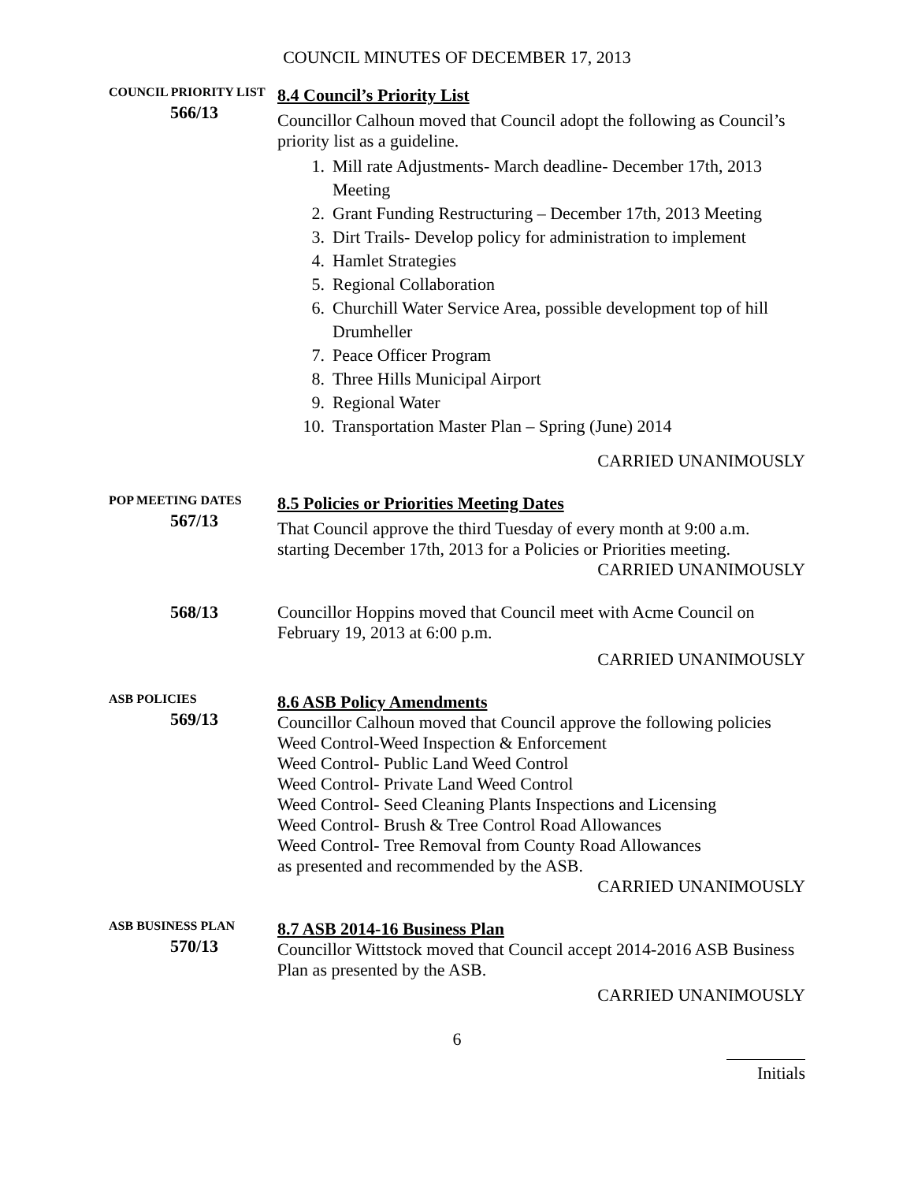COUNCIL MINUTES OF DECEMBER 17, 2013
COUNCIL PRIORITY LIST
566/13
8.4 Council’s Priority List
Councillor Calhoun moved that Council adopt the following as Council’s priority list as a guideline.
1. Mill rate Adjustments- March deadline- December 17th, 2013 Meeting
2. Grant Funding Restructuring – December 17th, 2013 Meeting
3. Dirt Trails- Develop policy for administration to implement
4. Hamlet Strategies
5. Regional Collaboration
6. Churchill Water Service Area, possible development top of hill Drumheller
7. Peace Officer Program
8. Three Hills Municipal Airport
9. Regional Water
10. Transportation Master Plan – Spring (June) 2014
CARRIED UNANIMOUSLY
POP MEETING DATES
567/13
8.5 Policies or Priorities Meeting Dates
That Council approve the third Tuesday of every month at 9:00 a.m. starting December 17th, 2013 for a Policies or Priorities meeting.
CARRIED UNANIMOUSLY
568/13
Councillor Hoppins moved that Council meet with Acme Council on February 19, 2013 at 6:00 p.m.
CARRIED UNANIMOUSLY
ASB POLICIES
569/13
8.6 ASB Policy Amendments
Councillor Calhoun moved that Council approve the following policies
Weed Control-Weed Inspection & Enforcement
Weed Control- Public Land Weed Control
Weed Control- Private Land Weed Control
Weed Control- Seed Cleaning Plants Inspections and Licensing
Weed Control- Brush & Tree Control Road Allowances
Weed Control- Tree Removal from County Road Allowances
as presented and recommended by the ASB.
CARRIED UNANIMOUSLY
ASB BUSINESS PLAN
570/13
8.7 ASB 2014-16 Business Plan
Councillor Wittstock moved that Council accept 2014-2016 ASB Business Plan as presented by the ASB.
CARRIED UNANIMOUSLY
6
Initials